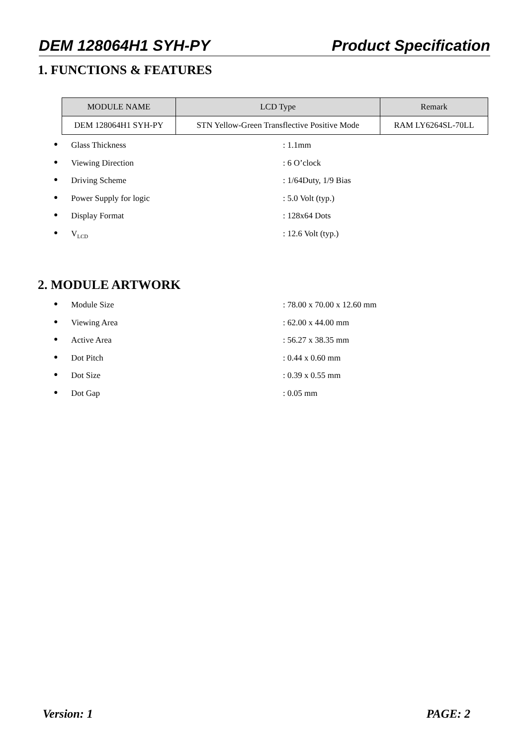DEM 128064H1 SYH-PY Product Specification
1. FUNCTIONS & FEATURES
| MODULE NAME | LCD Type | Remark |
| --- | --- | --- |
| DEM 128064H1 SYH-PY | STN Yellow-Green Transflective Positive Mode | RAM LY6264SL-70LL |
● Glass Thickness: 1.1mm
● Viewing Direction: 6 O’clock
● Driving Scheme: 1/64Duty, 1/9 Bias
● Power Supply for logic: 5.0 Volt (typ.)
● Display Format: 128x64 Dots
● V<sub>LCD</sub>: 12.6 Volt (typ.)
2. MODULE ARTWORK
● Module Size: 78.00 x 70.00 x 12.60 mm
● Viewing Area: 62.00 x 44.00 mm
● Active Area: 56.27 x 38.35 mm
● Dot Pitch: 0.44 x 0.60 mm
● Dot Size: 0.39 x 0.55 mm
● Dot Gap: 0.05 mm
Version: 1 PAGE: 2